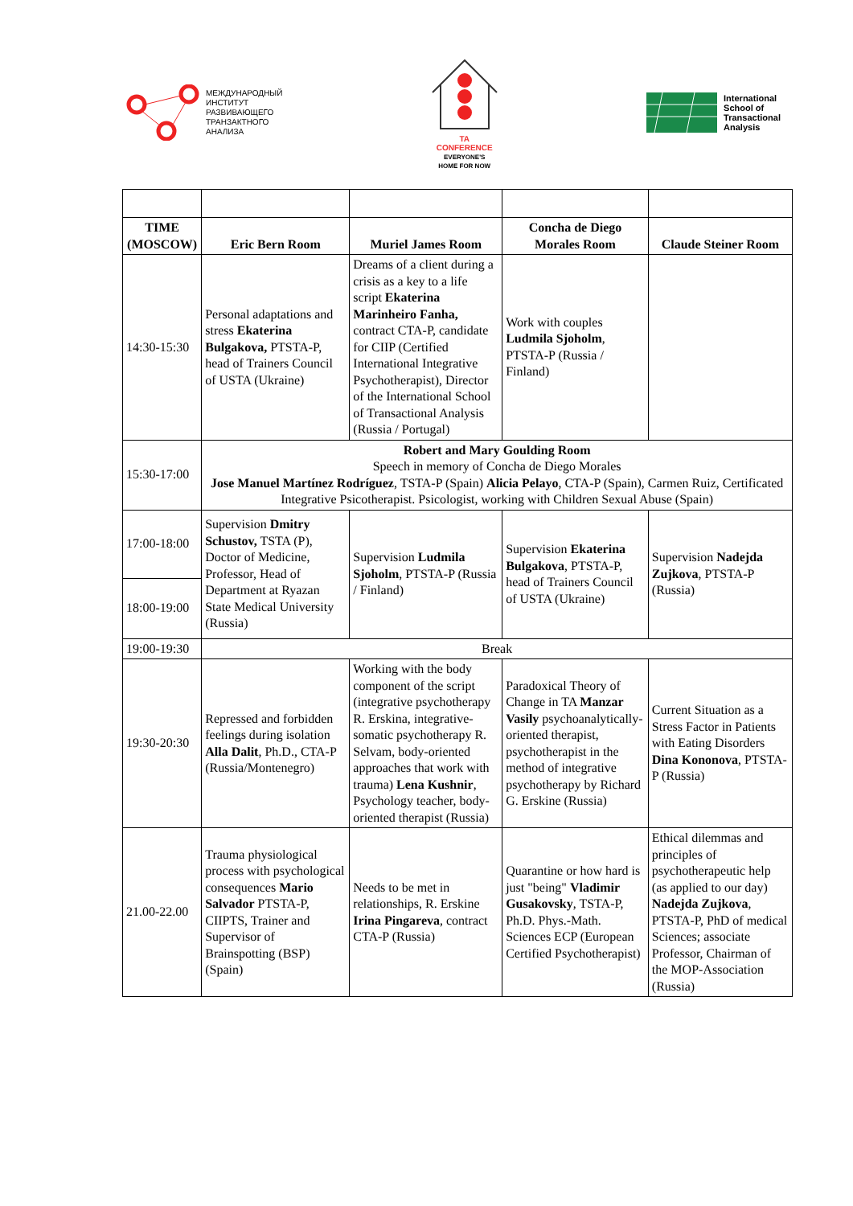МЕЖДУНАРОДНЫЙ
ИНСТИТУТ
РАЗВИВАЮЩЕГО
ТРАНЗАКТНОГО
АНАЛИЗА
TA
CONFERENCE
EVERYONE'S
HOME FOR NOW
International
School of
Transactional
Analysis
| TIME (MOSCOW) | Eric Bern Room | Muriel James Room | Concha de Diego Morales Room | Claude Steiner Room |
| --- | --- | --- | --- | --- |
| 14:30-15:30 | Personal adaptations and stress Ekaterina Bulgakova, PTSTA-P, head of Trainers Council of USTA (Ukraine) | Dreams of a client during a crisis as a key to a life script Ekaterina Marinheiro Fanha, contract CTA-P, candidate for CIIP (Certified International Integrative Psychotherapist), Director of the International School of Transactional Analysis (Russia / Portugal) | Work with couples Ludmila Sjoholm , PTSTA-P (Russia / Finland) | |
| 15:30-17:00 | Robert and Mary Goulding Room Speech in memory of Concha de Diego Morales Jose Manuel Martínez Rodríguez , TSTA-P (Spain) Alicia Pelayo , CTA-P (Spain), Carmen Ruiz, Certificated Integrative Psicotherapist. Psicologist, working with Children Sexual Abuse (Spain) | | | |
| 17:00-18:00 | Supervision Dmitry Schustov, TSTA (P), Doctor of Medicine, Professor, Head of Department at Ryazan State Medical University (Russia) | Supervision Ludmila Sjoholm , PTSTA-P (Russia / Finland) | Supervision Ekaterina Bulgakova , PTSTA-P, head of Trainers Council of USTA (Ukraine) | Supervision Nadejda Zujkova , PTSTA-P (Russia) |
| 18:00-19:00 | | | | |
| 19:00-19:30 | Break | | | |
| 19:30-20:30 | Repressed and forbidden feelings during isolation Alla Dalit , Ph.D., CTA-P (Russia/Montenegro) | Working with the body component of the script (integrative psychotherapy R. Erskina, integrative-somatic psychotherapy R. Selvam, body-oriented approaches that work with trauma) Lena Kushnir , Psychology teacher, body-oriented therapist (Russia) | Paradoxical Theory of Change in TA Manzar Vasily psychoanalytically-oriented therapist, psychotherapist in the method of integrative psychotherapy by Richard G. Erskine (Russia) | Current Situation as a Stress Factor in Patients with Eating Disorders Dina Kononova , PTSTA-P (Russia) |
| 21.00-22.00 | Trauma physiological process with psychological consequences Mario Salvador PTSTA-P, CIIPTS, Trainer and Supervisor of Brainspotting (BSP) (Spain) | Needs to be met in relationships, R. Erskine Irina Pingareva , contract CTA-P (Russia) | Quarantine or how hard is just "being" Vladimir Gusakovsky , TSTA-P, Ph.D. Phys.-Math. Sciences ECP (European Certified Psychotherapist) | Ethical dilemmas and principles of psychotherapeutic help (as applied to our day) Nadejda Zujkova , PTSTA-P, PhD of medical Sciences; associate Professor, Chairman of the MOP-Association (Russia) |